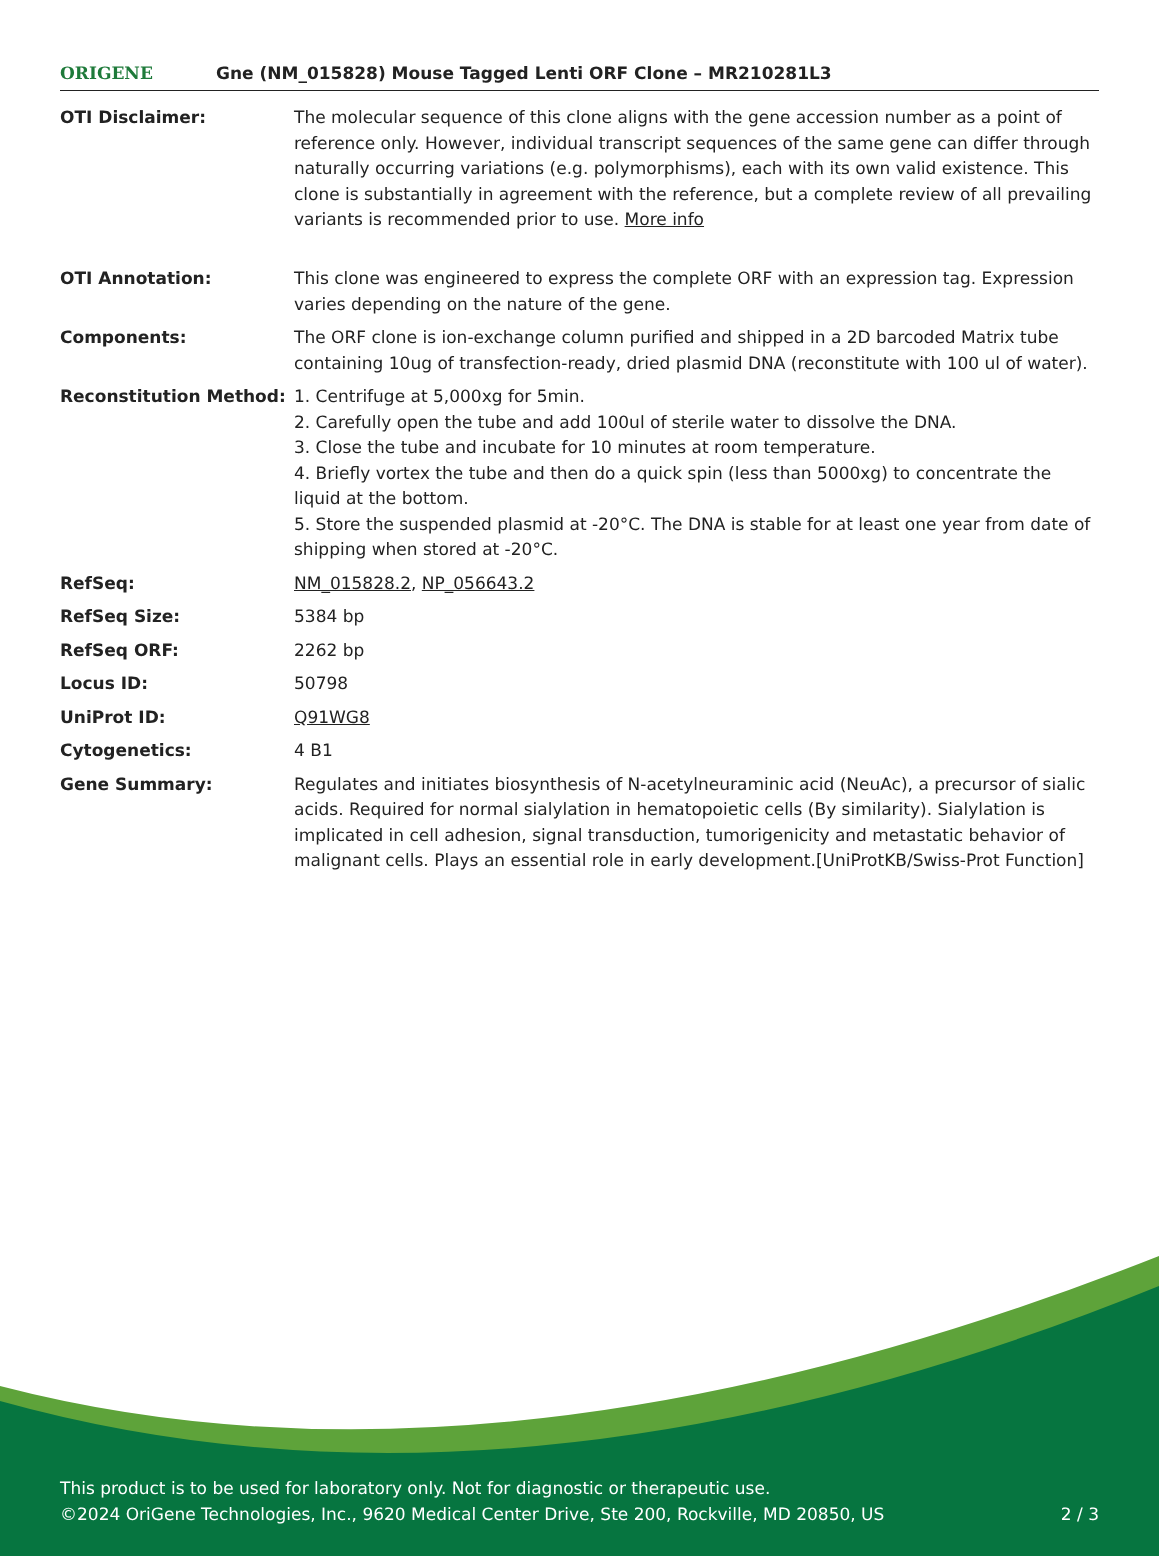ORIGENE
Gne (NM_015828) Mouse Tagged Lenti ORF Clone – MR210281L3
| OTI Disclaimer: | The molecular sequence of this clone aligns with the gene accession number as a point of reference only. However, individual transcript sequences of the same gene can differ through naturally occurring variations (e.g. polymorphisms), each with its own valid existence. This clone is substantially in agreement with the reference, but a complete review of all prevailing variants is recommended prior to use. More info |
| OTI Annotation: | This clone was engineered to express the complete ORF with an expression tag. Expression varies depending on the nature of the gene. |
| Components: | The ORF clone is ion-exchange column purified and shipped in a 2D barcoded Matrix tube containing 10ug of transfection-ready, dried plasmid DNA (reconstitute with 100 ul of water). |
| Reconstitution Method: | 1. Centrifuge at 5,000xg for 5min. 2. Carefully open the tube and add 100ul of sterile water to dissolve the DNA. 3. Close the tube and incubate for 10 minutes at room temperature. 4. Briefly vortex the tube and then do a quick spin (less than 5000xg) to concentrate the liquid at the bottom. 5. Store the suspended plasmid at -20°C. The DNA is stable for at least one year from date of shipping when stored at -20°C. |
| RefSeq: | NM_015828.2 , NP_056643.2 |
| RefSeq Size: | 5384 bp |
| RefSeq ORF: | 2262 bp |
| Locus ID: | 50798 |
| UniProt ID: | Q91WG8 |
| Cytogenetics: | 4 B1 |
| Gene Summary: | Regulates and initiates biosynthesis of N-acetylneuraminic acid (NeuAc), a precursor of sialic acids. Required for normal sialylation in hematopoietic cells (By similarity). Sialylation is implicated in cell adhesion, signal transduction, tumorigenicity and metastatic behavior of malignant cells. Plays an essential role in early development.[UniProtKB/Swiss-Prot Function] |
This product is to be used for laboratory only. Not for diagnostic or therapeutic use.
©2024 OriGene Technologies, Inc., 9620 Medical Center Drive, Ste 200, Rockville, MD 20850, US
2 / 3